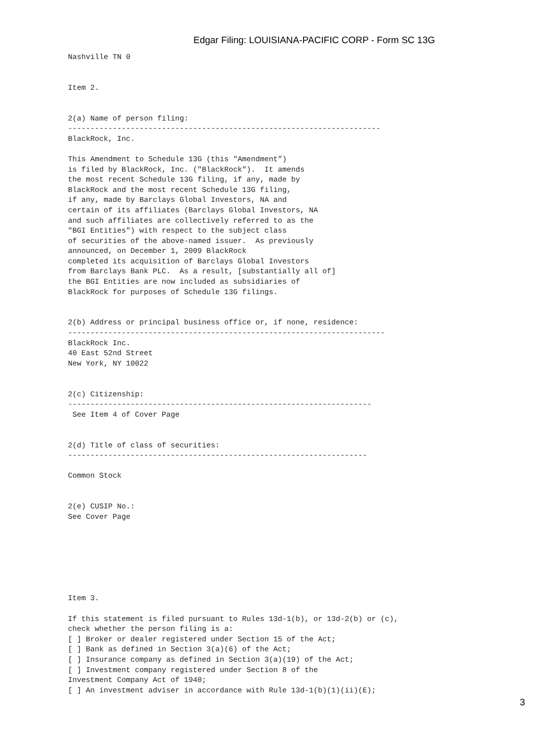Edgar Filing: LOUISIANA-PACIFIC CORP - Form SC 13G
Nashville TN 0


Item 2.


2(a) Name of person filing:
----------------------------------------------------------------------
BlackRock, Inc.

This Amendment to Schedule 13G (this "Amendment")
is filed by BlackRock, Inc. ("BlackRock").  It amends
the most recent Schedule 13G filing, if any, made by
BlackRock and the most recent Schedule 13G filing,
if any, made by Barclays Global Investors, NA and
certain of its affiliates (Barclays Global Investors, NA
and such affiliates are collectively referred to as the
"BGI Entities") with respect to the subject class
of securities of the above-named issuer.  As previously
announced, on December 1, 2009 BlackRock
completed its acquisition of Barclays Global Investors
from Barclays Bank PLC.  As a result, [substantially all of]
the BGI Entities are now included as subsidiaries of
BlackRock for purposes of Schedule 13G filings.


2(b) Address or principal business office or, if none, residence:
-----------------------------------------------------------------------
BlackRock Inc.
40 East 52nd Street
New York, NY 10022


2(c) Citizenship:
--------------------------------------------------------------------
 See Item 4 of Cover Page


2(d) Title of class of securities:
-------------------------------------------------------------------

Common Stock


2(e) CUSIP No.:
See Cover Page







Item 3.

If this statement is filed pursuant to Rules 13d-1(b), or 13d-2(b) or (c),
check whether the person filing is a:
[ ] Broker or dealer registered under Section 15 of the Act;
[ ] Bank as defined in Section 3(a)(6) of the Act;
[ ] Insurance company as defined in Section 3(a)(19) of the Act;
[ ] Investment company registered under Section 8 of the
Investment Company Act of 1940;
[ ] An investment adviser in accordance with Rule 13d-1(b)(1)(ii)(E);
3